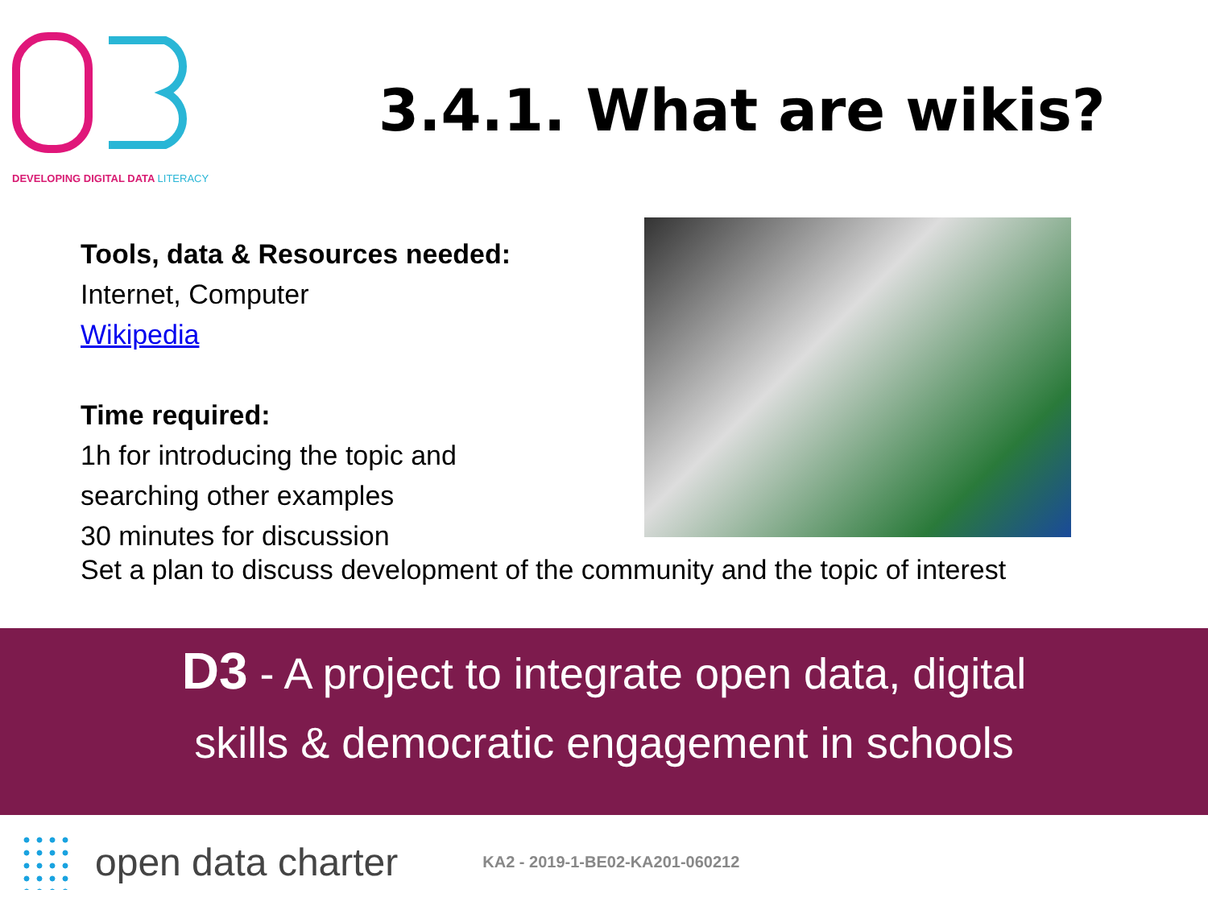DEVELOPING DIGITAL DATA LITERACY
3.4.1. What are wikis?
Tools, data & Resources needed:
Internet, Computer
Wikipedia
Time required:
1h for introducing the topic and
searching other examples
30 minutes for discussion
Set a plan to discuss development of the community and the topic of interest
D3 - A project to integrate open data, digital
skills & democratic engagement in schools
open data charter
KA2 - 2019-1-BE02-KA201-060212